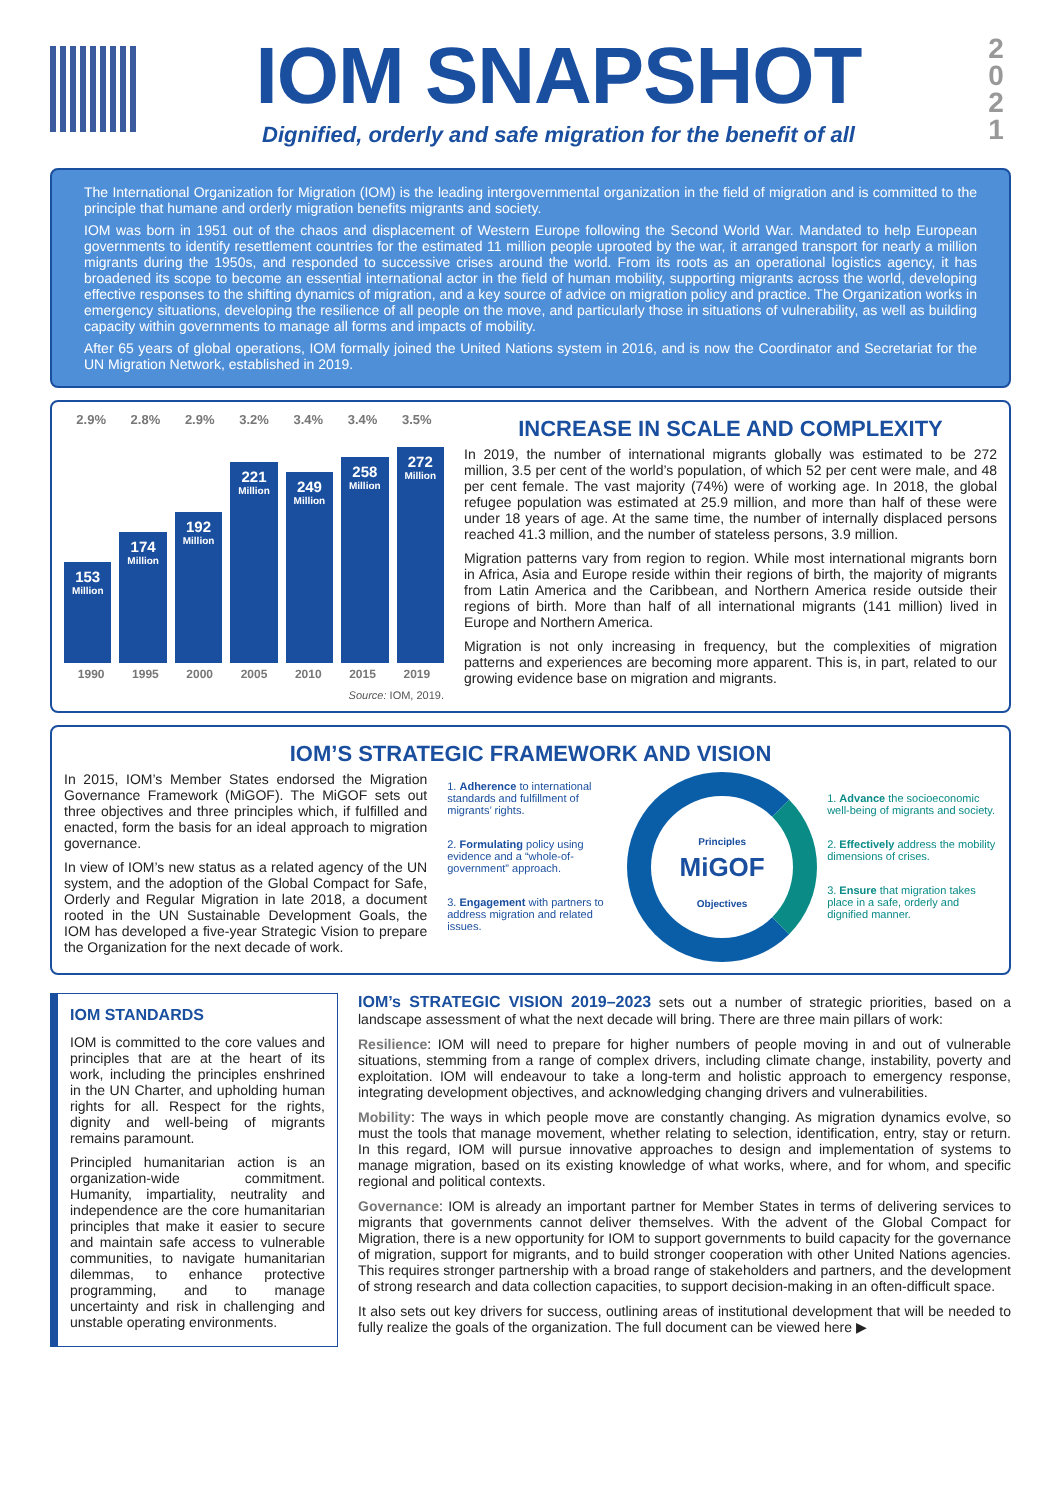IOM SNAPSHOT
Dignified, orderly and safe migration for the benefit of all
2
0
2
1
The International Organization for Migration (IOM) is the leading intergovernmental organization in the field of migration and is committed to the principle that humane and orderly migration benefits migrants and society.
IOM was born in 1951 out of the chaos and displacement of Western Europe following the Second World War. Mandated to help European governments to identify resettlement countries for the estimated 11 million people uprooted by the war, it arranged transport for nearly a million migrants during the 1950s, and responded to successive crises around the world. From its roots as an operational logistics agency, it has broadened its scope to become an essential international actor in the field of human mobility, supporting migrants across the world, developing effective responses to the shifting dynamics of migration, and a key source of advice on migration policy and practice. The Organization works in emergency situations, developing the resilience of all people on the move, and particularly those in situations of vulnerability, as well as building capacity within governments to manage all forms and impacts of mobility.
After 65 years of global operations, IOM formally joined the United Nations system in 2016, and is now the Coordinator and Secretariat for the UN Migration Network, established in 2019.
2.9% 2.8% 2.9% 3.2% 3.4% 3.4% 3.5%
153
Million
174
Million
192
Million
221
Million
249
Million
258
Million
272
Million
1990 1995 2000 2005 2010 2015 2019
Source: IOM, 2019.
INCREASE IN SCALE AND COMPLEXITY
In 2019, the number of international migrants globally was estimated to be 272 million, 3.5 per cent of the world’s population, of which 52 per cent were male, and 48 per cent female. The vast majority (74%) were of working age. In 2018, the global refugee population was estimated at 25.9 million, and more than half of these were under 18 years of age. At the same time, the number of internally displaced persons reached 41.3 million, and the number of stateless persons, 3.9 million.
Migration patterns vary from region to region. While most international migrants born in Africa, Asia and Europe reside within their regions of birth, the majority of migrants from Latin America and the Caribbean, and Northern America reside outside their regions of birth. More than half of all international migrants (141 million) lived in Europe and Northern America.
Migration is not only increasing in frequency, but the complexities of migration patterns and experiences are becoming more apparent. This is, in part, related to our growing evidence base on migration and migrants.
IOM’S STRATEGIC FRAMEWORK AND VISION
In 2015, IOM’s Member States endorsed the Migration Governance Framework (MiGOF). The MiGOF sets out three objectives and three principles which, if fulfilled and enacted, form the basis for an ideal approach to migration governance.
In view of IOM’s new status as a related agency of the UN system, and the adoption of the Global Compact for Safe, Orderly and Regular Migration in late 2018, a document rooted in the UN Sustainable Development Goals, the IOM has developed a five-year Strategic Vision to prepare the Organization for the next decade of work.
1. Adherence to international standards and fulfillment of migrants’ rights.
2. Formulating policy using evidence and a “whole-of-government” approach.
3. Engagement with partners to address migration and related issues.
Principles
MiGOF
Objectives
1. Advance the socioeconomic well-being of migrants and society.
2. Effectively address the mobility dimensions of crises.
3. Ensure that migration takes place in a safe, orderly and dignified manner.
IOM STANDARDS
IOM is committed to the core values and principles that are at the heart of its work, including the principles enshrined in the UN Charter, and upholding human rights for all. Respect for the rights, dignity and well-being of migrants remains paramount.
Principled humanitarian action is an organization-wide commitment. Humanity, impartiality, neutrality and independence are the core humanitarian principles that make it easier to secure and maintain safe access to vulnerable communities, to navigate humanitarian dilemmas, to enhance protective programming, and to manage uncertainty and risk in challenging and unstable operating environments.
IOM’s STRATEGIC VISION 2019–2023 sets out a number of strategic priorities, based on a landscape assessment of what the next decade will bring. There are three main pillars of work:
Resilience: IOM will need to prepare for higher numbers of people moving in and out of vulnerable situations, stemming from a range of complex drivers, including climate change, instability, poverty and exploitation. IOM will endeavour to take a long-term and holistic approach to emergency response, integrating development objectives, and acknowledging changing drivers and vulnerabilities.
Mobility: The ways in which people move are constantly changing. As migration dynamics evolve, so must the tools that manage movement, whether relating to selection, identification, entry, stay or return. In this regard, IOM will pursue innovative approaches to design and implementation of systems to manage migration, based on its existing knowledge of what works, where, and for whom, and specific regional and political contexts.
Governance: IOM is already an important partner for Member States in terms of delivering services to migrants that governments cannot deliver themselves. With the advent of the Global Compact for Migration, there is a new opportunity for IOM to support governments to build capacity for the governance of migration, support for migrants, and to build stronger cooperation with other United Nations agencies. This requires stronger partnership with a broad range of stakeholders and partners, and the development of strong research and data collection capacities, to support decision-making in an often-difficult space.
It also sets out key drivers for success, outlining areas of institutional development that will be needed to fully realize the goals of the organization. The full document can be viewed here ▶